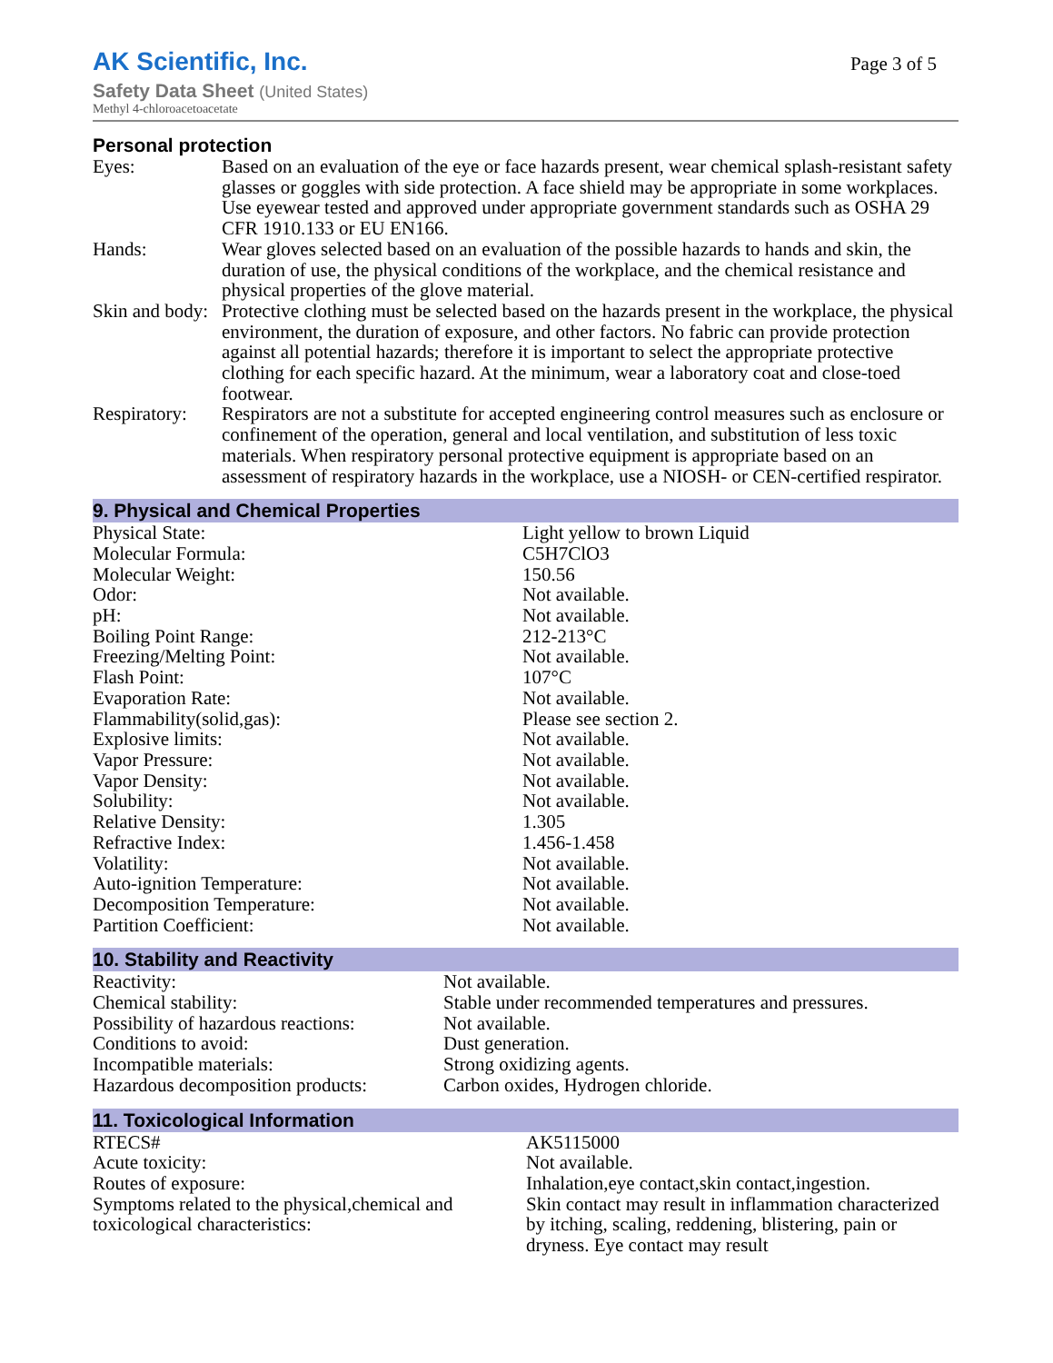AK Scientific, Inc.
Page 3 of 5
Safety Data Sheet (United States)
Methyl 4-chloroacetoacetate
Personal protection
| Eyes: | Based on an evaluation of the eye or face hazards present, wear chemical splash-resistant safety glasses or goggles with side protection. A face shield may be appropriate in some workplaces. Use eyewear tested and approved under appropriate government standards such as OSHA 29 CFR 1910.133 or EU EN166. |
| Hands: | Wear gloves selected based on an evaluation of the possible hazards to hands and skin, the duration of use, the physical conditions of the workplace, and the chemical resistance and physical properties of the glove material. |
| Skin and body: | Protective clothing must be selected based on the hazards present in the workplace, the physical environment, the duration of exposure, and other factors. No fabric can provide protection against all potential hazards; therefore it is important to select the appropriate protective clothing for each specific hazard. At the minimum, wear a laboratory coat and close-toed footwear. |
| Respiratory: | Respirators are not a substitute for accepted engineering control measures such as enclosure or confinement of the operation, general and local ventilation, and substitution of less toxic materials. When respiratory personal protective equipment is appropriate based on an assessment of respiratory hazards in the workplace, use a NIOSH- or CEN-certified respirator. |
9. Physical and Chemical Properties
| Physical State: | Light yellow to brown Liquid |
| Molecular Formula: | C5H7ClO3 |
| Molecular Weight: | 150.56 |
| Odor: | Not available. |
| pH: | Not available. |
| Boiling Point Range: | 212-213°C |
| Freezing/Melting Point: | Not available. |
| Flash Point: | 107°C |
| Evaporation Rate: | Not available. |
| Flammability(solid,gas): | Please see section 2. |
| Explosive limits: | Not available. |
| Vapor Pressure: | Not available. |
| Vapor Density: | Not available. |
| Solubility: | Not available. |
| Relative Density: | 1.305 |
| Refractive Index: | 1.456-1.458 |
| Volatility: | Not available. |
| Auto-ignition Temperature: | Not available. |
| Decomposition Temperature: | Not available. |
| Partition Coefficient: | Not available. |
10. Stability and Reactivity
| Reactivity: | Not available. |
| Chemical stability: | Stable under recommended temperatures and pressures. |
| Possibility of hazardous reactions: | Not available. |
| Conditions to avoid: | Dust generation. |
| Incompatible materials: | Strong oxidizing agents. |
| Hazardous decomposition products: | Carbon oxides, Hydrogen chloride. |
11. Toxicological Information
| RTECS# | AK5115000 |
| Acute toxicity: | Not available. |
| Routes of exposure: | Inhalation,eye contact,skin contact,ingestion. |
| Symptoms related to the physical,chemical and toxicological characteristics: | Skin contact may result in inflammation characterized by itching, scaling, reddening, blistering, pain or dryness. Eye contact may result |